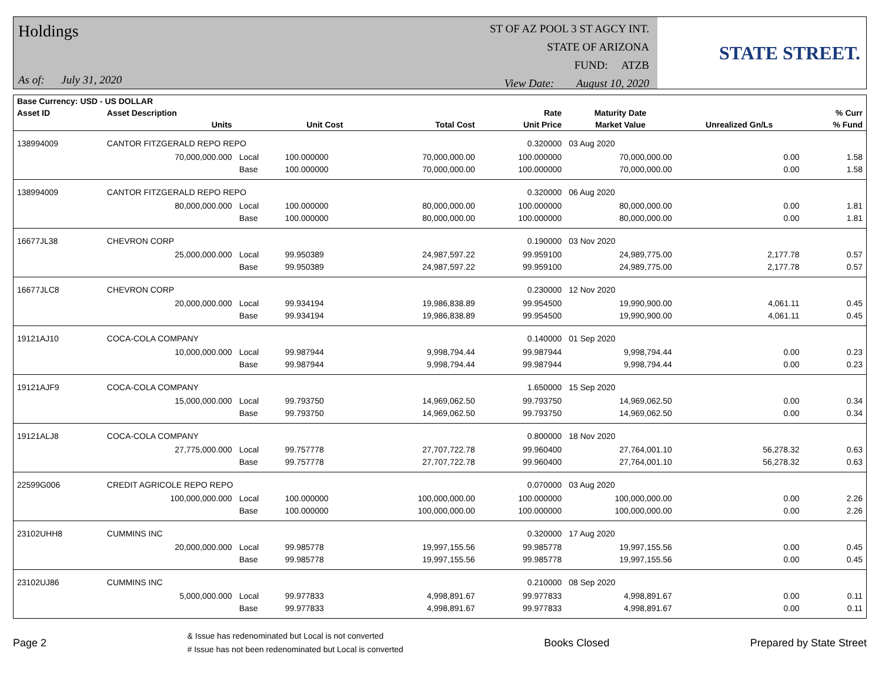Holdings
As of: July 31, 2020
ST OF AZ POOL 3 ST AGCY INT.
STATE OF ARIZONA
FUND: ATZB
View Date: August 10, 2020
STATE STREET.
| Base Currency: USD - US DOLLAR | | | | | | | | |
| --- | --- | --- | --- | --- | --- | --- | --- | --- |
| Asset ID | Asset Description | | | | Rate | Maturity Date | | % Curr |
| | Units | | Unit Cost | Total Cost | Unit Price | Market Value | Unrealized Gn/Ls | % Fund |
| 138994009 | CANTOR FITZGERALD REPO REPO | | | | 0.320000 | 03 Aug 2020 | | |
| | 70,000,000.000 | Local | 100.000000 | 70,000,000.00 | 100.000000 | 70,000,000.00 | 0.00 | 1.58 |
| | | Base | 100.000000 | 70,000,000.00 | 100.000000 | 70,000,000.00 | 0.00 | 1.58 |
| 138994009 | CANTOR FITZGERALD REPO REPO | | | | 0.320000 | 06 Aug 2020 | | |
| | 80,000,000.000 | Local | 100.000000 | 80,000,000.00 | 100.000000 | 80,000,000.00 | 0.00 | 1.81 |
| | | Base | 100.000000 | 80,000,000.00 | 100.000000 | 80,000,000.00 | 0.00 | 1.81 |
| 16677JL38 | CHEVRON CORP | | | | 0.190000 | 03 Nov 2020 | | |
| | 25,000,000.000 | Local | 99.950389 | 24,987,597.22 | 99.959100 | 24,989,775.00 | 2,177.78 | 0.57 |
| | | Base | 99.950389 | 24,987,597.22 | 99.959100 | 24,989,775.00 | 2,177.78 | 0.57 |
| 16677JLC8 | CHEVRON CORP | | | | 0.230000 | 12 Nov 2020 | | |
| | 20,000,000.000 | Local | 99.934194 | 19,986,838.89 | 99.954500 | 19,990,900.00 | 4,061.11 | 0.45 |
| | | Base | 99.934194 | 19,986,838.89 | 99.954500 | 19,990,900.00 | 4,061.11 | 0.45 |
| 19121AJ10 | COCA-COLA COMPANY | | | | 0.140000 | 01 Sep 2020 | | |
| | 10,000,000.000 | Local | 99.987944 | 9,998,794.44 | 99.987944 | 9,998,794.44 | 0.00 | 0.23 |
| | | Base | 99.987944 | 9,998,794.44 | 99.987944 | 9,998,794.44 | 0.00 | 0.23 |
| 19121AJF9 | COCA-COLA COMPANY | | | | 1.650000 | 15 Sep 2020 | | |
| | 15,000,000.000 | Local | 99.793750 | 14,969,062.50 | 99.793750 | 14,969,062.50 | 0.00 | 0.34 |
| | | Base | 99.793750 | 14,969,062.50 | 99.793750 | 14,969,062.50 | 0.00 | 0.34 |
| 19121ALJ8 | COCA-COLA COMPANY | | | | 0.800000 | 18 Nov 2020 | | |
| | 27,775,000.000 | Local | 99.757778 | 27,707,722.78 | 99.960400 | 27,764,001.10 | 56,278.32 | 0.63 |
| | | Base | 99.757778 | 27,707,722.78 | 99.960400 | 27,764,001.10 | 56,278.32 | 0.63 |
| 22599G006 | CREDIT AGRICOLE REPO REPO | | | | 0.070000 | 03 Aug 2020 | | |
| | 100,000,000.000 | Local | 100.000000 | 100,000,000.00 | 100.000000 | 100,000,000.00 | 0.00 | 2.26 |
| | | Base | 100.000000 | 100,000,000.00 | 100.000000 | 100,000,000.00 | 0.00 | 2.26 |
| 23102UHH8 | CUMMINS INC | | | | 0.320000 | 17 Aug 2020 | | |
| | 20,000,000.000 | Local | 99.985778 | 19,997,155.56 | 99.985778 | 19,997,155.56 | 0.00 | 0.45 |
| | | Base | 99.985778 | 19,997,155.56 | 99.985778 | 19,997,155.56 | 0.00 | 0.45 |
| 23102UJ86 | CUMMINS INC | | | | 0.210000 | 08 Sep 2020 | | |
| | 5,000,000.000 | Local | 99.977833 | 4,998,891.67 | 99.977833 | 4,998,891.67 | 0.00 | 0.11 |
| | | Base | 99.977833 | 4,998,891.67 | 99.977833 | 4,998,891.67 | 0.00 | 0.11 |
Page 2
& Issue has redenominated but Local is not converted
# Issue has not been redenominated but Local is converted
Books Closed Prepared by State Street